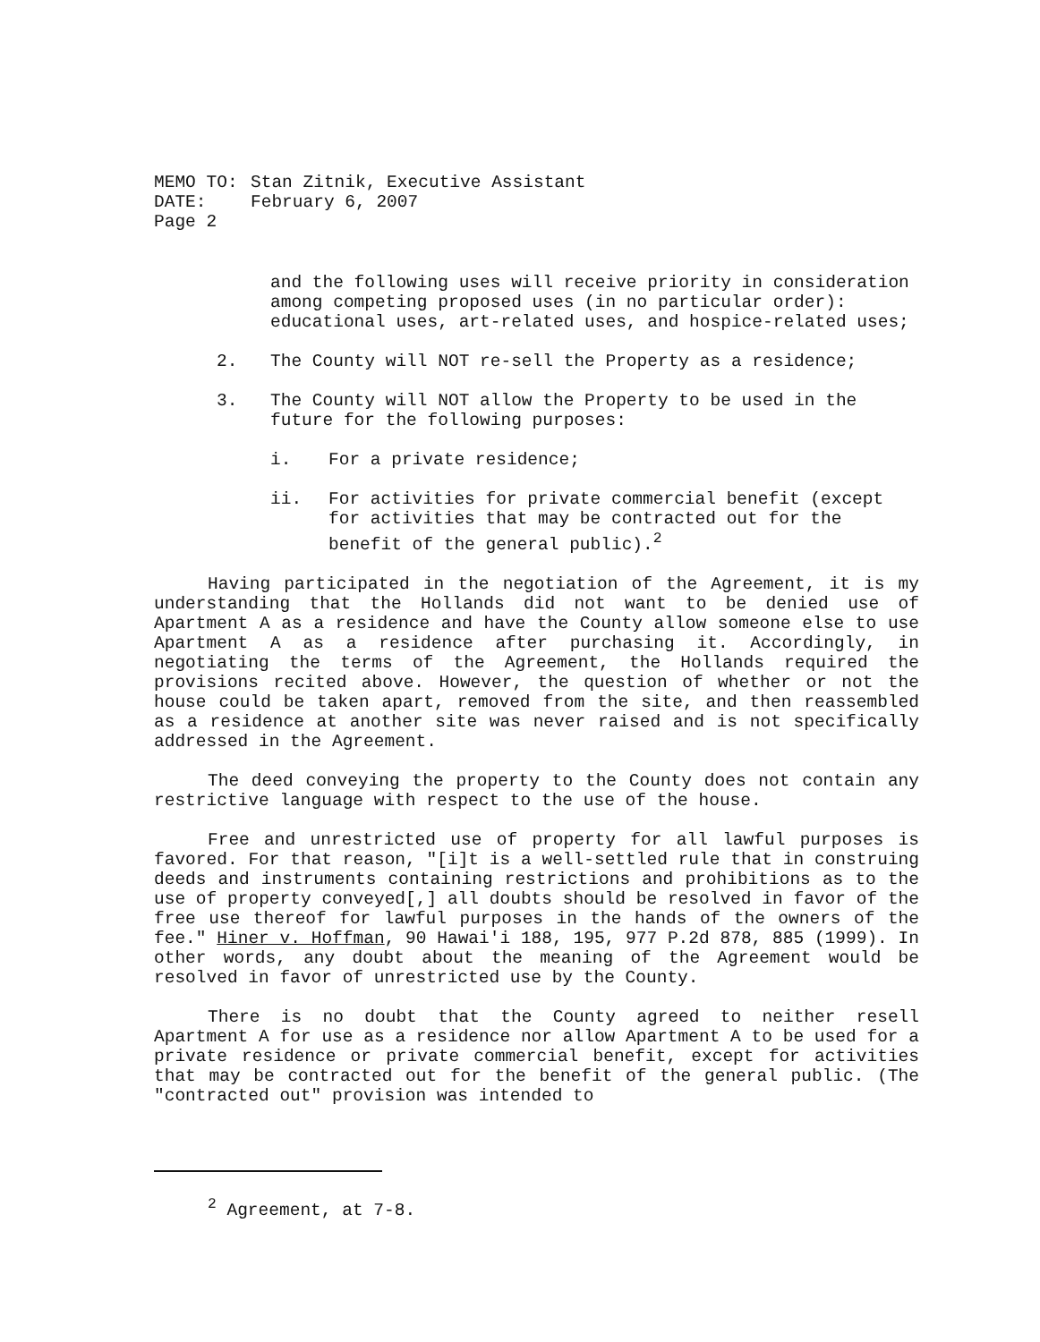MEMO TO: Stan Zitnik, Executive Assistant
DATE: February 6, 2007
Page 2
and the following uses will receive priority in consideration among competing proposed uses (in no particular order): educational uses, art-related uses, and hospice-related uses;
2. The County will NOT re-sell the Property as a residence;
3. The County will NOT allow the Property to be used in the future for the following purposes:
i. For a private residence;
ii. For activities for private commercial benefit (except for activities that may be contracted out for the benefit of the general public).<sup>2</sup>
Having participated in the negotiation of the Agreement, it is my understanding that the Hollands did not want to be denied use of Apartment A as a residence and have the County allow someone else to use Apartment A as a residence after purchasing it. Accordingly, in negotiating the terms of the Agreement, the Hollands required the provisions recited above. However, the question of whether or not the house could be taken apart, removed from the site, and then reassembled as a residence at another site was never raised and is not specifically addressed in the Agreement.
The deed conveying the property to the County does not contain any restrictive language with respect to the use of the house.
Free and unrestricted use of property for all lawful purposes is favored. For that reason, "[i]t is a well-settled rule that in construing deeds and instruments containing restrictions and prohibitions as to the use of property conveyed[,] all doubts should be resolved in favor of the free use thereof for lawful purposes in the hands of the owners of the fee." Hiner v. Hoffman, 90 Hawai'i 188, 195, 977 P.2d 878, 885 (1999). In other words, any doubt about the meaning of the Agreement would be resolved in favor of unrestricted use by the County.
There is no doubt that the County agreed to neither resell Apartment A for use as a residence nor allow Apartment A to be used for a private residence or private commercial benefit, except for activities that may be contracted out for the benefit of the general public. (The "contracted out" provision was intended to
<sup>2</sup> Agreement, at 7-8.